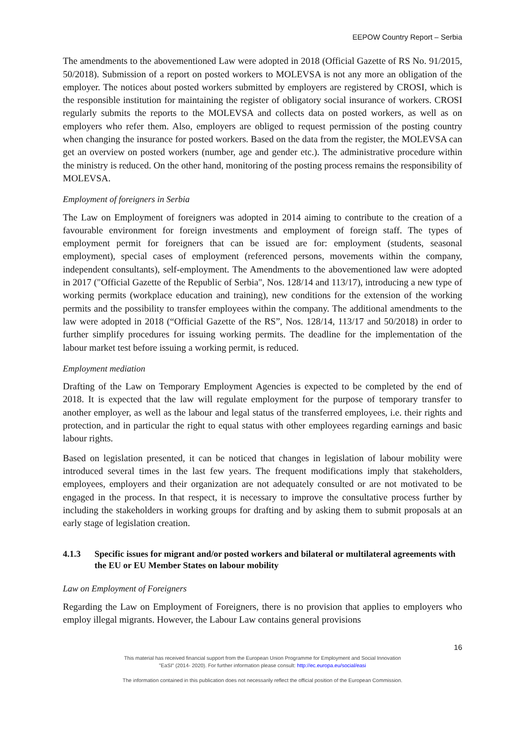EEPOW Country Report – Serbia
The amendments to the abovementioned Law were adopted in 2018 (Official Gazette of RS No. 91/2015, 50/2018). Submission of a report on posted workers to MOLEVSA is not any more an obligation of the employer. The notices about posted workers submitted by employers are registered by CROSI, which is the responsible institution for maintaining the register of obligatory social insurance of workers. CROSI regularly submits the reports to the MOLEVSA and collects data on posted workers, as well as on employers who refer them. Also, employers are obliged to request permission of the posting country when changing the insurance for posted workers. Based on the data from the register, the MOLEVSA can get an overview on posted workers (number, age and gender etc.). The administrative procedure within the ministry is reduced. On the other hand, monitoring of the posting process remains the responsibility of MOLEVSA.
Employment of foreigners in Serbia
The Law on Employment of foreigners was adopted in 2014 aiming to contribute to the creation of a favourable environment for foreign investments and employment of foreign staff. The types of employment permit for foreigners that can be issued are for: employment (students, seasonal employment), special cases of employment (referenced persons, movements within the company, independent consultants), self-employment. The Amendments to the abovementioned law were adopted in 2017 ("Official Gazette of the Republic of Serbia", Nos. 128/14 and 113/17), introducing a new type of working permits (workplace education and training), new conditions for the extension of the working permits and the possibility to transfer employees within the company. The additional amendments to the law were adopted in 2018 (“Official Gazette of the RS”, Nos. 128/14, 113/17 and 50/2018) in order to further simplify procedures for issuing working permits. The deadline for the implementation of the labour market test before issuing a working permit, is reduced.
Employment mediation
Drafting of the Law on Temporary Employment Agencies is expected to be completed by the end of 2018. It is expected that the law will regulate employment for the purpose of temporary transfer to another employer, as well as the labour and legal status of the transferred employees, i.e. their rights and protection, and in particular the right to equal status with other employees regarding earnings and basic labour rights.
Based on legislation presented, it can be noticed that changes in legislation of labour mobility were introduced several times in the last few years. The frequent modifications imply that stakeholders, employees, employers and their organization are not adequately consulted or are not motivated to be engaged in the process. In that respect, it is necessary to improve the consultative process further by including the stakeholders in working groups for drafting and by asking them to submit proposals at an early stage of legislation creation.
4.1.3 Specific issues for migrant and/or posted workers and bilateral or multilateral agreements with the EU or EU Member States on labour mobility
Law on Employment of Foreigners
Regarding the Law on Employment of Foreigners, there is no provision that applies to employers who employ illegal migrants. However, the Labour Law contains general provisions
16
This material has received financial support from the European Union Programme for Employment and Social Innovation
"EaSI" (2014- 2020). For further information please consult: http://ec.europa.eu/social/easi
The information contained in this publication does not necessarily reflect the official position of the European Commission.